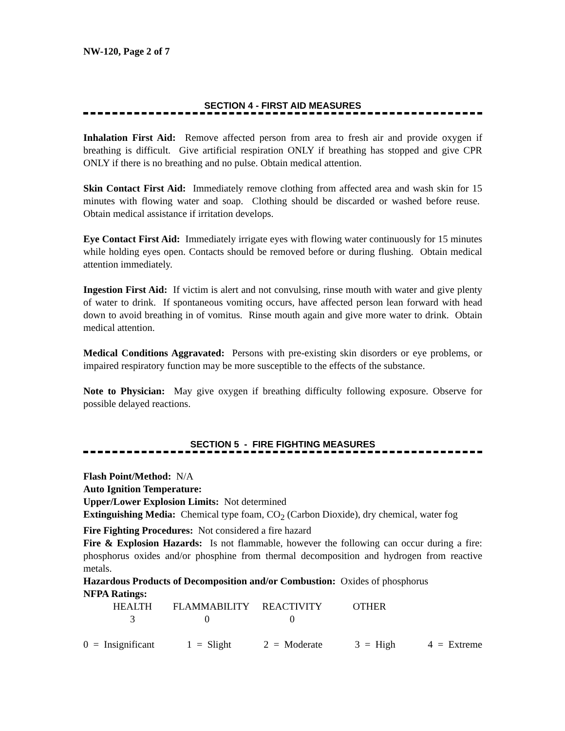NW-120, Page 2 of 7
SECTION 4 - FIRST AID MEASURES
Inhalation First Aid: Remove affected person from area to fresh air and provide oxygen if breathing is difficult. Give artificial respiration ONLY if breathing has stopped and give CPR ONLY if there is no breathing and no pulse. Obtain medical attention.
Skin Contact First Aid: Immediately remove clothing from affected area and wash skin for 15 minutes with flowing water and soap. Clothing should be discarded or washed before reuse. Obtain medical assistance if irritation develops.
Eye Contact First Aid: Immediately irrigate eyes with flowing water continuously for 15 minutes while holding eyes open. Contacts should be removed before or during flushing. Obtain medical attention immediately.
Ingestion First Aid: If victim is alert and not convulsing, rinse mouth with water and give plenty of water to drink. If spontaneous vomiting occurs, have affected person lean forward with head down to avoid breathing in of vomitus. Rinse mouth again and give more water to drink. Obtain medical attention.
Medical Conditions Aggravated: Persons with pre-existing skin disorders or eye problems, or impaired respiratory function may be more susceptible to the effects of the substance.
Note to Physician: May give oxygen if breathing difficulty following exposure. Observe for possible delayed reactions.
SECTION 5 - FIRE FIGHTING MEASURES
Flash Point/Method: N/A
Auto Ignition Temperature:
Upper/Lower Explosion Limits: Not determined
Extinguishing Media: Chemical type foam, CO<sub>2</sub> (Carbon Dioxide), dry chemical, water fog
Fire Fighting Procedures: Not considered a fire hazard
Fire & Explosion Hazards: Is not flammable, however the following can occur during a fire: phosphorus oxides and/or phosphine from thermal decomposition and hydrogen from reactive metals.
Hazardous Products of Decomposition and/or Combustion: Oxides of phosphorus
NFPA Ratings:
| HEALTH | FLAMMABILITY | REACTIVITY | OTHER |
| 3 | 0 | 0 | |
0 = Insignificant 1 = Slight 2 = Moderate 3 = High 4 = Extreme